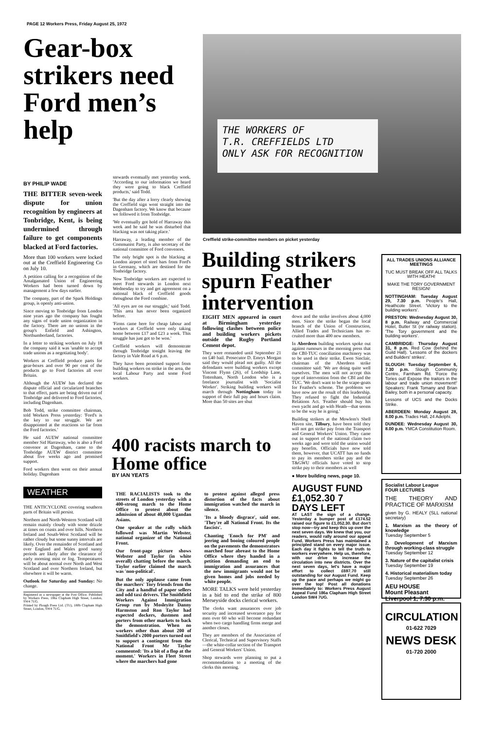PAGE 12 Workers Press, Friday August 25, 1972
Gear-box strikers need Ford men’s help
THE WORKERS OF
T.R. CREFFIELDS LTD
ONLY ASK FOR RECOGNITION
Creffield strike-committee members on picket yesterday
BY PHILIP WADE
THE BITTER seven-week dispute for union recognition by engineers at Tonbridge, Kent, is being undermined through failure to get components blacked at Ford factories.
More than 100 workers were locked out at the Creffield Engineering Co on July 10.
A petition calling for a recognition of the Amalgamated Union of Engineering Workers had been turned down by management a few days earlier.
The company, part of the Spark Holdings group, is openly anti-union.
Since moving to Tonbridge from London nine years ago the company has fought any signs of trade union organization in the factory. There are no unions in the group's Enfield and Ashington, Northumberland, factories.
In a letter to striking workers on July 18 the company said it was 'unable to accept trade unions as a negotiating body'.
Workers at Creffield produce parts for gear-boxes and over 90 per cent of the products go to Ford factories all over Britain.
Although the AUEW has declared the dispute official and circularized branches to that effect, parts are being driven out of Tonbridge and delivered to Ford factories, including Dagenham.
Bob Todd, strike committee chairman, told Workers Press yesterday: 'Ford's is the key to our struggle. We are disappointed at the reactions so far from the Ford factories.'
He said AUEW national committee member Sid Harraway, who is also a Ford convenor at Dagenham, came to the Tonbridge AUEW district committee about five weeks ago and promised support.
Ford workers then went on their annual holiday. Dagenham
WEATHER
THE ANTICYCLONE covering southern parts of Britain will persist.
Northern and North-Western Scotland will remain mainly cloudy with some drizzle at times on coasts and over hills. Northern Ireland and South-West Scotland will be rather cloudy but some sunny intervals are likely. Over the remainder of Scotland and over England and Wales good sunny periods are likely after the clearance of early morning mist or fog. Temperatures will be about normal over North and West Scotland and over Northern Ireland, but elsewhere it will be warm.
Outlook for Saturday and Sunday: No change.
Registered as a newspaper at the Post Office. Published by Workers Press, 186a Clapham High Street, London, SW4 7UG.
Printed by Plough Press Ltd. (TU), 180b Clapham High Street, London, SW4 7UG.
stewards eventually met yesterday week. 'According to our information we heard they were going to black Creffield products,' said Todd.
'But the day after a lorry clearly showing the Creffield sign went straight into the Dagenham factory. We know that because we followed it from Tonbridge.
'We eventually got hold of Harraway this week and he said he was disturbed that blacking was not taking place.'
Harraway, a leading member of the Communist Party, is also secretary of the national committee of Ford convenors.
The only bright spot is the blacking at London airport of steel bars from Ford's in Germany, which are destined for the Tonbridge factory.
Now Tonbridge workers are expected to meet Ford stewards in London next Wednesday to try and get agreement on a national black of Creffield goods throughout the Ford combine.
'All eyes are on our struggle,' said Todd. 'This area has never been organized before.
'Firms came here for cheap labour and workers at Creffield were only taking home between £17 and £23 a week. This struggle has just got to be won.'
Creffield workers will demonstrate through Tonbridge tonight leaving the factory in Vale Road at 6 p.m.
They have been promised support from building workers on strike in the area, the local Labour Party and some Ford workers.
Building strikers spurn Feather intervention
EIGHT MEN appeared in court at Birmingham yesterday following clashes between police and building workers pickets outside the Rugby Portland Cement depot.
They were remanded until September 21 on £40 bail. Prosecutor D. Emrys Morgan said they would plead not guilty. All the defendants were building workers except Vincent Flynn (26), of Lordship Lane, Tottenham, North London who is a freelance journalist with 'Socialist Worker'. Striking building workers will march through Nottingham today in support of their full pay and hours claim. More than 50 sites are shut
down and the strike involves about 4,000 men. Since the strike began the local branch of the Union of Construction, Allied Trades and Technicians has re-cruited more than 400 new members.
In Aberdeen building workers spoke out against rumours in the morning press that the CBI-TUC conciliation machinery was to be used in their strike. Ewen Sinclair, chairman of the Aberdeen strike committee said: 'We are doing quite well ourselves. The men will not accept this type of intervention from the CBI and the TUC. 'We don't want to be the scape-goats for Feather's scheme. The problems we have now are the result of this leadership. They refused to fight the Industrial Relations Act. 'Feather should buy his own yacht and go with Heath—that seems to be the way he is going.'
Building strikers at the Mowlem's Shell Haven site, Tilbury, have been told they will not get strike pay from the Transport and General Workers' Union. They came out in support of the national claim two weeks ago and were told the union would pay benefits. Officials have now told them, however, that UCATT has no funds to pay its members strike pay and the T&GWU officials have voted to stop strike pay to their members as well
● More building news, page 10.
AUGUST FUND £1,052.30 7 DAYS LEFT
AT LAST the sign of a change. Yesterday a bumper post of £174.52 raised our figure to £1,052.30. But don't stop now—try and keep this up over the next seven days. We knew that you, our readers, would rally around our appeal Fund. Workers Press has maintained a principled stand on every major issue. Each day it fights to tell the truth to workers everywhere. Help us, therefore, with our drive to increase the circulation into new districts. Over the next seven days, let's have a major effort to collect £697.70 still outstanding for our August Fund. Keep up the pace and perhaps we might go over the top! Post all donations immediately to: Workers Press August Appeal Fund 186a Clapham High Street London SW4 7UG.
400 racists march to Home office
BY IAN YEATS
THE RACIALISTS took to the streets of London yesterday with a 400-strong march to the Home Office to protest about the admission of about 40,000 Ugandan Asians.
One speaker at the rally which followed was Martin Webster, national organizer of the National Front.
Our front-page picture shows Webster and Taylor (in white overall) chatting before the march. Taylor earlier claimed the march was 'non-political'.
But the only applause came from the marchers' Tory friends from the City and a handful of paper sellers and odd taxi drivers. The Smithfield Workers Against Immigration Group run by Mosleyite Danny Harmston and Ron Taylor had expected dockers, dustmen and porters from other markets to back the demonstration. When no workers other than about 200 of Smithfield's 2000 porters turned out to support a contingent from the National Front Mr Taylor commented: 'Its a bit of a flop at the moment.' Workers in Fleet Street where the marchers had gone
to protest against alleged press distortion of the facts about immigration watched the march in silence.
'Its a bloody disgrace', said one. 'They're all National Front. Its the fascists'.
Chanting 'Enoch for PM' and jeering and booing coloured people on the pavements the demonstrators marched four abreast to the Home Office where they handed in a petition demanding an end to immigration and assurances that the new immigrants would not be given homes and jobs needed by white people.
MORE TALKS were held yesterday in a bid to end the strike of 800 Merseyside docks clerical workers.
The clerks want assurances over job security and increased severance pay for men over 60 who will become redundant when two cargo handling firms merge and another closes.
They are members of the Association of Clerical, Technical and Supervisory Staffs—the white-collar section of the Transport and General Workers' Union.
Shop stewards were planning to put a recommendation to a meeting of the clerks this morning.
ALL TRADES UNIONS ALLIANCE MEETINGS
TUC MUST BREAK OFF ALL TALKS WITH HEATH!
MAKE THE TORY GOVERNMENT RESIGN!
NOTTINGHAM: Tuesday August 29, 7.30 p.m. People's Hall, Heathcote Street. 'Victory to the building workers'.
PRESTON: Wednesday August 30, 8 p.m. Railway and Commercial Hotel, Butler St (nr railway station). 'The Tory government and the building workers'.
CAMBRIDGE: Thursday August 31, 8 p.m. Red Cow (behind the Guild Hall). 'Lessons of the dockers and Builders' strikes'.
SLOUGH: Tuesday September 6, 7.30 p.m. Slough Community Centre, Farnham Rd. 'Force the Tories out! Expose the traitors in the labour and trade union movement!' Speakers: Frank Tomany and Brian Bailey, both in a personal capacity.
Lessons of UCS and the Docks Strike.
ABERDEEN: Monday August 28, 8.00 p.m. Trades Hall, 24 Adelphi.
DUNDEE: Wednesday August 30, 8.00 p.m. YMCA Constitution Room.
Socialist Labour League
FOUR LECTURES
THE THEORY AND PRACTICE OF MARXISM
given by G. HEALY (SLL national secretary)
1. Marxism as the theory of knowledge
Tuesday September 5
2. Development of Marxism through working-class struggle
Tuesday September 12
3. Nature of the capitalist crisis
Tuesday September 19
4. Historical materialism today
Tuesday September 26
AEU HOUSE
Mount Pleasant
Liverpool 1, 7.30 p.m.
CIRCULATION
01-622 7029
NEWS DESK
01-720 2000